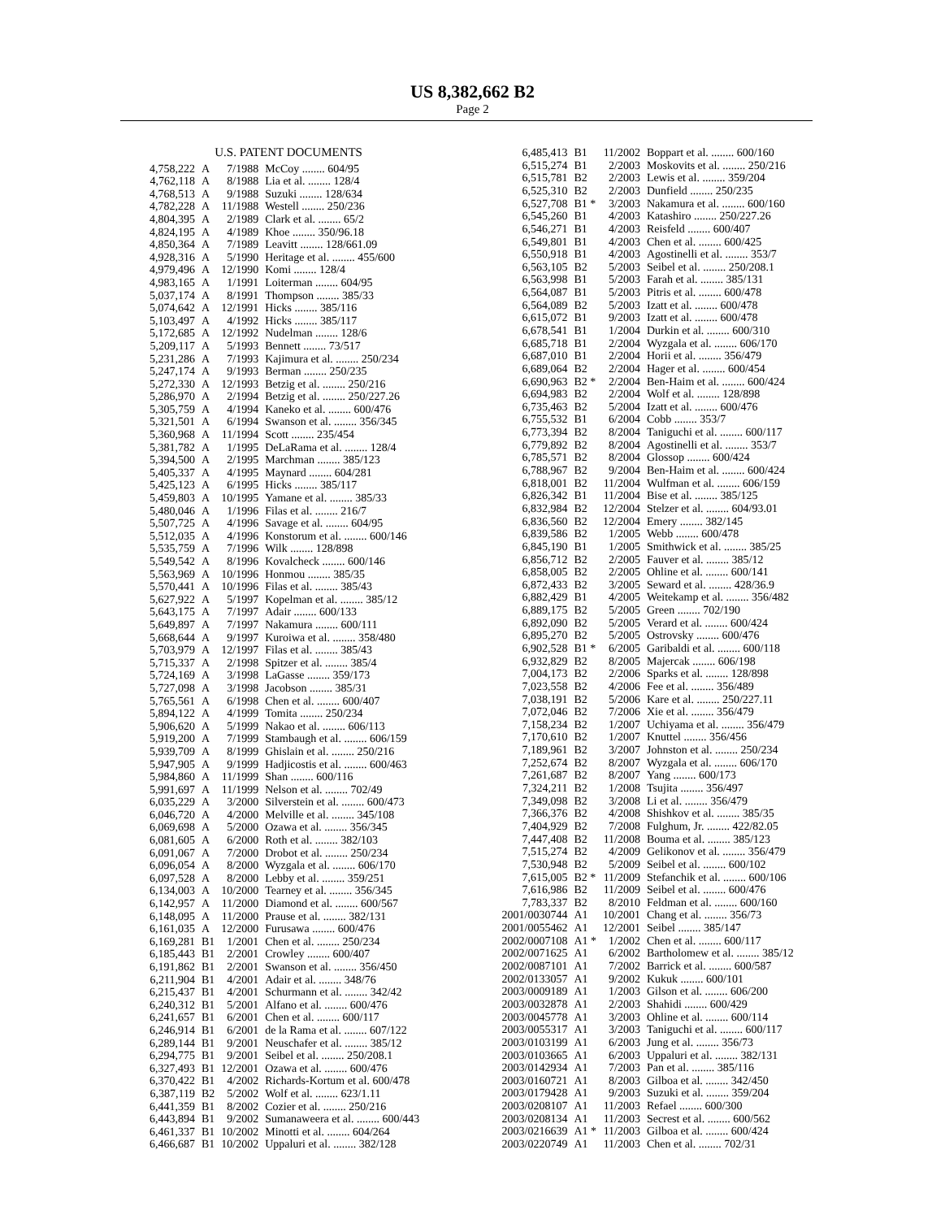US 8,382,662 B2
Page 2
U.S. PATENT DOCUMENTS
| 4,758,222 | A | 7/1988 | McCoy ........ 604/95 |
| 4,762,118 | A | 8/1988 | Lia et al. ........ 128/4 |
| 4,768,513 | A | 9/1988 | Suzuki ........ 128/634 |
| 4,782,228 | A | 11/1988 | Westell ........ 250/236 |
| 4,804,395 | A | 2/1989 | Clark et al. ........ 65/2 |
| 4,824,195 | A | 4/1989 | Khoe ........ 350/96.18 |
| 4,850,364 | A | 7/1989 | Leavitt ........ 128/661.09 |
| 4,928,316 | A | 5/1990 | Heritage et al. ........ 455/600 |
| 4,979,496 | A | 12/1990 | Komi ........ 128/4 |
| 4,983,165 | A | 1/1991 | Loiterman ........ 604/95 |
| 5,037,174 | A | 8/1991 | Thompson ........ 385/33 |
| 5,074,642 | A | 12/1991 | Hicks ........ 385/116 |
| 5,103,497 | A | 4/1992 | Hicks ........ 385/117 |
| 5,172,685 | A | 12/1992 | Nudelman ........ 128/6 |
| 5,209,117 | A | 5/1993 | Bennett ........ 73/517 |
| 5,231,286 | A | 7/1993 | Kajimura et al. ........ 250/234 |
| 5,247,174 | A | 9/1993 | Berman ........ 250/235 |
| 5,272,330 | A | 12/1993 | Betzig et al. ........ 250/216 |
| 5,286,970 | A | 2/1994 | Betzig et al. ........ 250/227.26 |
| 5,305,759 | A | 4/1994 | Kaneko et al. ........ 600/476 |
| 5,321,501 | A | 6/1994 | Swanson et al. ........ 356/345 |
| 5,360,968 | A | 11/1994 | Scott ........ 235/454 |
| 5,381,782 | A | 1/1995 | DeLaRama et al. ........ 128/4 |
| 5,394,500 | A | 2/1995 | Marchman ........ 385/123 |
| 5,405,337 | A | 4/1995 | Maynard ........ 604/281 |
| 5,425,123 | A | 6/1995 | Hicks ........ 385/117 |
| 5,459,803 | A | 10/1995 | Yamane et al. ........ 385/33 |
| 5,480,046 | A | 1/1996 | Filas et al. ........ 216/7 |
| 5,507,725 | A | 4/1996 | Savage et al. ........ 604/95 |
| 5,512,035 | A | 4/1996 | Konstorum et al. ........ 600/146 |
| 5,535,759 | A | 7/1996 | Wilk ........ 128/898 |
| 5,549,542 | A | 8/1996 | Kovalcheck ........ 600/146 |
| 5,563,969 | A | 10/1996 | Honmou ........ 385/35 |
| 5,570,441 | A | 10/1996 | Filas et al. ........ 385/43 |
| 5,627,922 | A | 5/1997 | Kopelman et al. ........ 385/12 |
| 5,643,175 | A | 7/1997 | Adair ........ 600/133 |
| 5,649,897 | A | 7/1997 | Nakamura ........ 600/111 |
| 5,668,644 | A | 9/1997 | Kuroiwa et al. ........ 358/480 |
| 5,703,979 | A | 12/1997 | Filas et al. ........ 385/43 |
| 5,715,337 | A | 2/1998 | Spitzer et al. ........ 385/4 |
| 5,724,169 | A | 3/1998 | LaGasse ........ 359/173 |
| 5,727,098 | A | 3/1998 | Jacobson ........ 385/31 |
| 5,765,561 | A | 6/1998 | Chen et al. ........ 600/407 |
| 5,894,122 | A | 4/1999 | Tomita ........ 250/234 |
| 5,906,620 | A | 5/1999 | Nakao et al. ........ 606/113 |
| 5,919,200 | A | 7/1999 | Stambaugh et al. ........ 606/159 |
| 5,939,709 | A | 8/1999 | Ghislain et al. ........ 250/216 |
| 5,947,905 | A | 9/1999 | Hadjicostis et al. ........ 600/463 |
| 5,984,860 | A | 11/1999 | Shan ........ 600/116 |
| 5,991,697 | A | 11/1999 | Nelson et al. ........ 702/49 |
| 6,035,229 | A | 3/2000 | Silverstein et al. ........ 600/473 |
| 6,046,720 | A | 4/2000 | Melville et al. ........ 345/108 |
| 6,069,698 | A | 5/2000 | Ozawa et al. ........ 356/345 |
| 6,081,605 | A | 6/2000 | Roth et al. ........ 382/103 |
| 6,091,067 | A | 7/2000 | Drobot et al. ........ 250/234 |
| 6,096,054 | A | 8/2000 | Wyzgala et al. ........ 606/170 |
| 6,097,528 | A | 8/2000 | Lebby et al. ........ 359/251 |
| 6,134,003 | A | 10/2000 | Tearney et al. ........ 356/345 |
| 6,142,957 | A | 11/2000 | Diamond et al. ........ 600/567 |
| 6,148,095 | A | 11/2000 | Prause et al. ........ 382/131 |
| 6,161,035 | A | 12/2000 | Furusawa ........ 600/476 |
| 6,169,281 | B1 | 1/2001 | Chen et al. ........ 250/234 |
| 6,185,443 | B1 | 2/2001 | Crowley ........ 600/407 |
| 6,191,862 | B1 | 2/2001 | Swanson et al. ........ 356/450 |
| 6,211,904 | B1 | 4/2001 | Adair et al. ........ 348/76 |
| 6,215,437 | B1 | 4/2001 | Schurmann et al. ........ 342/42 |
| 6,240,312 | B1 | 5/2001 | Alfano et al. ........ 600/476 |
| 6,241,657 | B1 | 6/2001 | Chen et al. ........ 600/117 |
| 6,246,914 | B1 | 6/2001 | de la Rama et al. ........ 607/122 |
| 6,289,144 | B1 | 9/2001 | Neuschafer et al. ........ 385/12 |
| 6,294,775 | B1 | 9/2001 | Seibel et al. ........ 250/208.1 |
| 6,327,493 | B1 | 12/2001 | Ozawa et al. ........ 600/476 |
| 6,370,422 | B1 | 4/2002 | Richards-Kortum et al. 600/478 |
| 6,387,119 | B2 | 5/2002 | Wolf et al. ........ 623/1.11 |
| 6,441,359 | B1 | 8/2002 | Cozier et al. ........ 250/216 |
| 6,443,894 | B1 | 9/2002 | Sumanaweera et al. ........ 600/443 |
| 6,461,337 | B1 | 10/2002 | Minotti et al. ........ 604/264 |
| 6,466,687 | B1 | 10/2002 | Uppaluri et al. ........ 382/128 |
| 6,485,413 | B1 | 11/2002 | Boppart et al. ........ 600/160 |
| 6,515,274 | B1 | 2/2003 | Moskovits et al. ........ 250/216 |
| 6,515,781 | B2 | 2/2003 | Lewis et al. ........ 359/204 |
| 6,525,310 | B2 | 2/2003 | Dunfield ........ 250/235 |
| 6,527,708 | B1 * | 3/2003 | Nakamura et al. ........ 600/160 |
| 6,545,260 | B1 | 4/2003 | Katashiro ........ 250/227.26 |
| 6,546,271 | B1 | 4/2003 | Reisfeld ........ 600/407 |
| 6,549,801 | B1 | 4/2003 | Chen et al. ........ 600/425 |
| 6,550,918 | B1 | 4/2003 | Agostinelli et al. ........ 353/7 |
| 6,563,105 | B2 | 5/2003 | Seibel et al. ........ 250/208.1 |
| 6,563,998 | B1 | 5/2003 | Farah et al. ........ 385/131 |
| 6,564,087 | B1 | 5/2003 | Pitris et al. ........ 600/478 |
| 6,564,089 | B2 | 5/2003 | Izatt et al. ........ 600/478 |
| 6,615,072 | B1 | 9/2003 | Izatt et al. ........ 600/478 |
| 6,678,541 | B1 | 1/2004 | Durkin et al. ........ 600/310 |
| 6,685,718 | B1 | 2/2004 | Wyzgala et al. ........ 606/170 |
| 6,687,010 | B1 | 2/2004 | Horii et al. ........ 356/479 |
| 6,689,064 | B2 | 2/2004 | Hager et al. ........ 600/454 |
| 6,690,963 | B2 * | 2/2004 | Ben-Haim et al. ........ 600/424 |
| 6,694,983 | B2 | 2/2004 | Wolf et al. ........ 128/898 |
| 6,735,463 | B2 | 5/2004 | Izatt et al. ........ 600/476 |
| 6,755,532 | B1 | 6/2004 | Cobb ........ 353/7 |
| 6,773,394 | B2 | 8/2004 | Taniguchi et al. ........ 600/117 |
| 6,779,892 | B2 | 8/2004 | Agostinelli et al. ........ 353/7 |
| 6,785,571 | B2 | 8/2004 | Glossop ........ 600/424 |
| 6,788,967 | B2 | 9/2004 | Ben-Haim et al. ........ 600/424 |
| 6,818,001 | B2 | 11/2004 | Wulfman et al. ........ 606/159 |
| 6,826,342 | B1 | 11/2004 | Bise et al. ........ 385/125 |
| 6,832,984 | B2 | 12/2004 | Stelzer et al. ........ 604/93.01 |
| 6,836,560 | B2 | 12/2004 | Emery ........ 382/145 |
| 6,839,586 | B2 | 1/2005 | Webb ........ 600/478 |
| 6,845,190 | B1 | 1/2005 | Smithwick et al. ........ 385/25 |
| 6,856,712 | B2 | 2/2005 | Fauver et al. ........ 385/12 |
| 6,858,005 | B2 | 2/2005 | Ohline et al. ........ 600/141 |
| 6,872,433 | B2 | 3/2005 | Seward et al. ........ 428/36.9 |
| 6,882,429 | B1 | 4/2005 | Weitekamp et al. ........ 356/482 |
| 6,889,175 | B2 | 5/2005 | Green ........ 702/190 |
| 6,892,090 | B2 | 5/2005 | Verard et al. ........ 600/424 |
| 6,895,270 | B2 | 5/2005 | Ostrovsky ........ 600/476 |
| 6,902,528 | B1 * | 6/2005 | Garibaldi et al. ........ 600/118 |
| 6,932,829 | B2 | 8/2005 | Majercak ........ 606/198 |
| 7,004,173 | B2 | 2/2006 | Sparks et al. ........ 128/898 |
| 7,023,558 | B2 | 4/2006 | Fee et al. ........ 356/489 |
| 7,038,191 | B2 | 5/2006 | Kare et al. ........ 250/227.11 |
| 7,072,046 | B2 | 7/2006 | Xie et al. ........ 356/479 |
| 7,158,234 | B2 | 1/2007 | Uchiyama et al. ........ 356/479 |
| 7,170,610 | B2 | 1/2007 | Knuttel ........ 356/456 |
| 7,189,961 | B2 | 3/2007 | Johnston et al. ........ 250/234 |
| 7,252,674 | B2 | 8/2007 | Wyzgala et al. ........ 606/170 |
| 7,261,687 | B2 | 8/2007 | Yang ........ 600/173 |
| 7,324,211 | B2 | 1/2008 | Tsujita ........ 356/497 |
| 7,349,098 | B2 | 3/2008 | Li et al. ........ 356/479 |
| 7,366,376 | B2 | 4/2008 | Shishkov et al. ........ 385/35 |
| 7,404,929 | B2 | 7/2008 | Fulghum, Jr. ........ 422/82.05 |
| 7,447,408 | B2 | 11/2008 | Bouma et al. ........ 385/123 |
| 7,515,274 | B2 | 4/2009 | Gelikonov et al. ........ 356/479 |
| 7,530,948 | B2 | 5/2009 | Seibel et al. ........ 600/102 |
| 7,615,005 | B2 * | 11/2009 | Stefanchik et al. ........ 600/106 |
| 7,616,986 | B2 | 11/2009 | Seibel et al. ........ 600/476 |
| 7,783,337 | B2 | 8/2010 | Feldman et al. ........ 600/160 |
| 2001/0030744 | A1 | 10/2001 | Chang et al. ........ 356/73 |
| 2001/0055462 | A1 | 12/2001 | Seibel ........ 385/147 |
| 2002/0007108 | A1 * | 1/2002 | Chen et al. ........ 600/117 |
| 2002/0071625 | A1 | 6/2002 | Bartholomew et al. ........ 385/12 |
| 2002/0087101 | A1 | 7/2002 | Barrick et al. ........ 600/587 |
| 2002/0133057 | A1 | 9/2002 | Kukuk ........ 600/101 |
| 2003/0009189 | A1 | 1/2003 | Gilson et al. ........ 606/200 |
| 2003/0032878 | A1 | 2/2003 | Shahidi ........ 600/429 |
| 2003/0045778 | A1 | 3/2003 | Ohline et al. ........ 600/114 |
| 2003/0055317 | A1 | 3/2003 | Taniguchi et al. ........ 600/117 |
| 2003/0103199 | A1 | 6/2003 | Jung et al. ........ 356/73 |
| 2003/0103665 | A1 | 6/2003 | Uppaluri et al. ........ 382/131 |
| 2003/0142934 | A1 | 7/2003 | Pan et al. ........ 385/116 |
| 2003/0160721 | A1 | 8/2003 | Gilboa et al. ........ 342/450 |
| 2003/0179428 | A1 | 9/2003 | Suzuki et al. ........ 359/204 |
| 2003/0208107 | A1 | 11/2003 | Refael ........ 600/300 |
| 2003/0208134 | A1 | 11/2003 | Secrest et al. ........ 600/562 |
| 2003/0216639 | A1 * | 11/2003 | Gilboa et al. ........ 600/424 |
| 2003/0220749 | A1 | 11/2003 | Chen et al. ........ 702/31 |